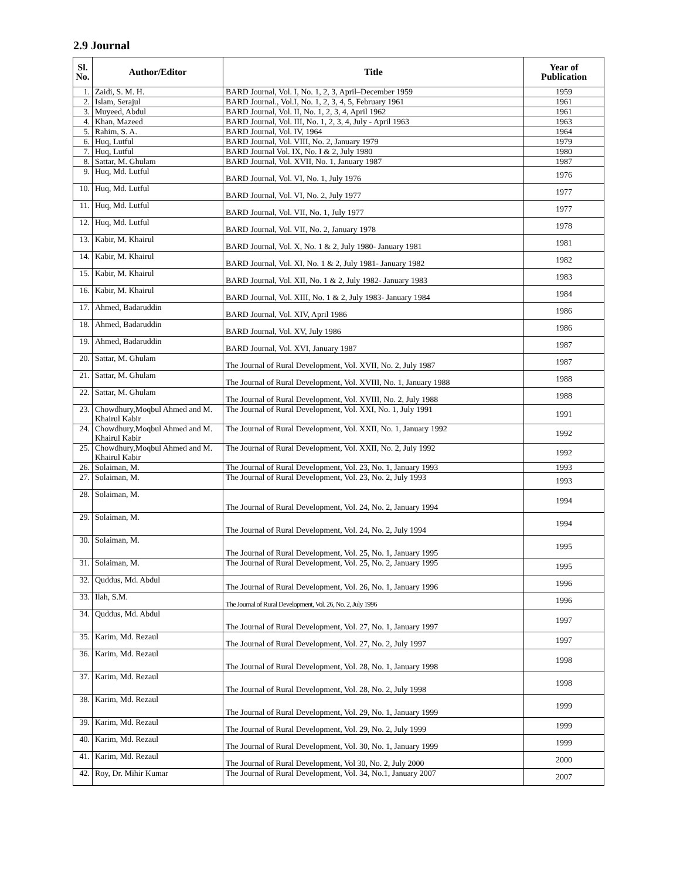2.9 Journal
| Sl. No. | Author/Editor | Title | Year of Publication |
| --- | --- | --- | --- |
| 1. | Zaidi, S. M. H. | BARD Journal, Vol. I, No. 1, 2, 3, April–December 1959 | 1959 |
| 2. | Islam, Serajul | BARD Journal., Vol.I, No. 1, 2, 3, 4, 5, February 1961 | 1961 |
| 3. | Muyeed, Abdul | BARD Journal, Vol. II, No. 1, 2, 3, 4, April 1962 | 1961 |
| 4. | Khan, Mazeed | BARD Journal, Vol. III, No. 1, 2, 3, 4, July - April 1963 | 1963 |
| 5. | Rahim, S. A. | BARD Journal, Vol. IV, 1964 | 1964 |
| 6. | Huq, Lutful | BARD Journal, Vol. VIII, No. 2, January 1979 | 1979 |
| 7. | Huq, Lutful | BARD Journal Vol. IX, No. I & 2, July 1980 | 1980 |
| 8. | Sattar, M. Ghulam | BARD Journal, Vol. XVII, No. 1, January 1987 | 1987 |
| 9. | Huq, Md. Lutful | BARD Journal, Vol. VI, No. 1, July 1976 | 1976 |
| 10. | Huq, Md. Lutful | BARD Journal, Vol. VI, No. 2, July 1977 | 1977 |
| 11. | Huq, Md. Lutful | BARD Journal, Vol. VII, No. 1, July 1977 | 1977 |
| 12. | Huq, Md. Lutful | BARD Journal, Vol. VII, No. 2, January 1978 | 1978 |
| 13. | Kabir, M. Khairul | BARD Journal, Vol. X, No. 1 & 2, July 1980- January 1981 | 1981 |
| 14. | Kabir, M. Khairul | BARD Journal, Vol. XI, No. 1 & 2, July 1981- January 1982 | 1982 |
| 15. | Kabir, M. Khairul | BARD Journal, Vol. XII, No. 1 & 2, July 1982- January 1983 | 1983 |
| 16. | Kabir, M. Khairul | BARD Journal, Vol. XIII, No. 1 & 2, July 1983- January 1984 | 1984 |
| 17. | Ahmed, Badaruddin | BARD Journal, Vol. XIV, April 1986 | 1986 |
| 18. | Ahmed, Badaruddin | BARD Journal, Vol. XV, July 1986 | 1986 |
| 19. | Ahmed, Badaruddin | BARD Journal, Vol. XVI, January 1987 | 1987 |
| 20. | Sattar, M. Ghulam | The Journal of Rural Development, Vol. XVII, No. 2, July 1987 | 1987 |
| 21. | Sattar, M. Ghulam | The Journal of Rural Development, Vol. XVIII, No. 1, January 1988 | 1988 |
| 22. | Sattar, M. Ghulam | The Journal of Rural Development, Vol. XVIII, No. 2, July 1988 | 1988 |
| 23. | Chowdhury,Moqbul Ahmed and M. Khairul Kabir | The Journal of Rural Development, Vol. XXI, No. 1, July 1991 | 1991 |
| 24. | Chowdhury,Moqbul Ahmed and M. Khairul Kabir | The Journal of Rural Development, Vol. XXII, No. 1, January 1992 | 1992 |
| 25. | Chowdhury,Moqbul Ahmed and M. Khairul Kabir | The Journal of Rural Development, Vol. XXII, No. 2, July 1992 | 1992 |
| 26. | Solaiman, M. | The Journal of Rural Development, Vol. 23, No. 1, January 1993 | 1993 |
| 27. | Solaiman, M. | The Journal of Rural Development, Vol. 23, No. 2, July 1993 | 1993 |
| 28. | Solaiman, M. | The Journal of Rural Development, Vol. 24, No. 2, January 1994 | 1994 |
| 29. | Solaiman, M. | The Journal of Rural Development, Vol. 24, No. 2, July 1994 | 1994 |
| 30. | Solaiman, M. | The Journal of Rural Development, Vol. 25, No. 1, January 1995 | 1995 |
| 31. | Solaiman, M. | The Journal of Rural Development, Vol. 25, No. 2, January 1995 | 1995 |
| 32. | Quddus, Md. Abdul | The Journal of Rural Development, Vol. 26, No. 1, January 1996 | 1996 |
| 33. | Ilah, S.M. | The Journal of Rural Development, Vol. 26, No. 2, July 1996 | 1996 |
| 34. | Quddus, Md. Abdul | The Journal of Rural Development, Vol. 27, No. 1, January 1997 | 1997 |
| 35. | Karim, Md. Rezaul | The Journal of Rural Development, Vol. 27, No. 2, July 1997 | 1997 |
| 36. | Karim, Md. Rezaul | The Journal of Rural Development, Vol. 28, No. 1, January 1998 | 1998 |
| 37. | Karim, Md. Rezaul | The Journal of Rural Development, Vol. 28, No. 2, July 1998 | 1998 |
| 38. | Karim, Md. Rezaul | The Journal of Rural Development, Vol. 29, No. 1, January 1999 | 1999 |
| 39. | Karim, Md. Rezaul | The Journal of Rural Development, Vol. 29, No. 2, July 1999 | 1999 |
| 40. | Karim, Md. Rezaul | The Journal of Rural Development, Vol. 30, No. 1, January 1999 | 1999 |
| 41. | Karim, Md. Rezaul | The Journal of Rural Development, Vol 30, No. 2, July 2000 | 2000 |
| 42. | Roy, Dr. Mihir Kumar | The Journal of Rural Development, Vol. 34, No.1, January 2007 | 2007 |